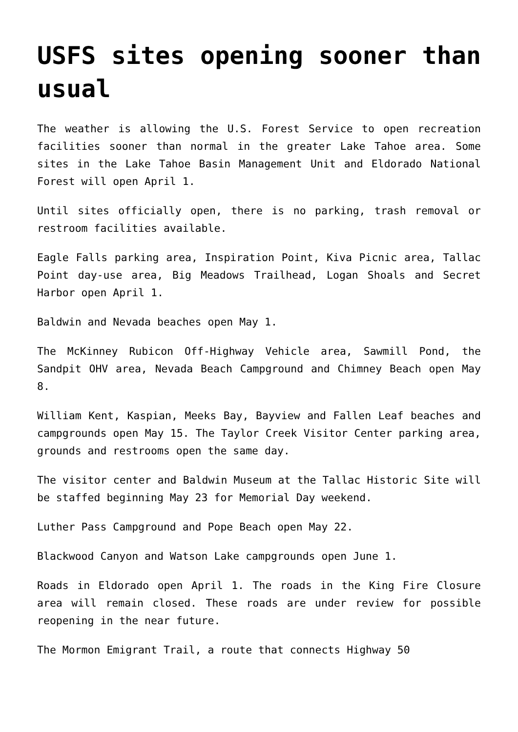USFS sites opening sooner than usual
The weather is allowing the U.S. Forest Service to open recreation facilities sooner than normal in the greater Lake Tahoe area. Some sites in the Lake Tahoe Basin Management Unit and Eldorado National Forest will open April 1.
Until sites officially open, there is no parking, trash removal or restroom facilities available.
Eagle Falls parking area, Inspiration Point, Kiva Picnic area, Tallac Point day-use area, Big Meadows Trailhead, Logan Shoals and Secret Harbor open April 1.
Baldwin and Nevada beaches open May 1.
The McKinney Rubicon Off-Highway Vehicle area, Sawmill Pond, the Sandpit OHV area, Nevada Beach Campground and Chimney Beach open May 8.
William Kent, Kaspian, Meeks Bay, Bayview and Fallen Leaf beaches and campgrounds open May 15. The Taylor Creek Visitor Center parking area, grounds and restrooms open the same day.
The visitor center and Baldwin Museum at the Tallac Historic Site will be staffed beginning May 23 for Memorial Day weekend.
Luther Pass Campground and Pope Beach open May 22.
Blackwood Canyon and Watson Lake campgrounds open June 1.
Roads in Eldorado open April 1. The roads in the King Fire Closure area will remain closed. These roads are under review for possible reopening in the near future.
The Mormon Emigrant Trail, a route that connects Highway 50